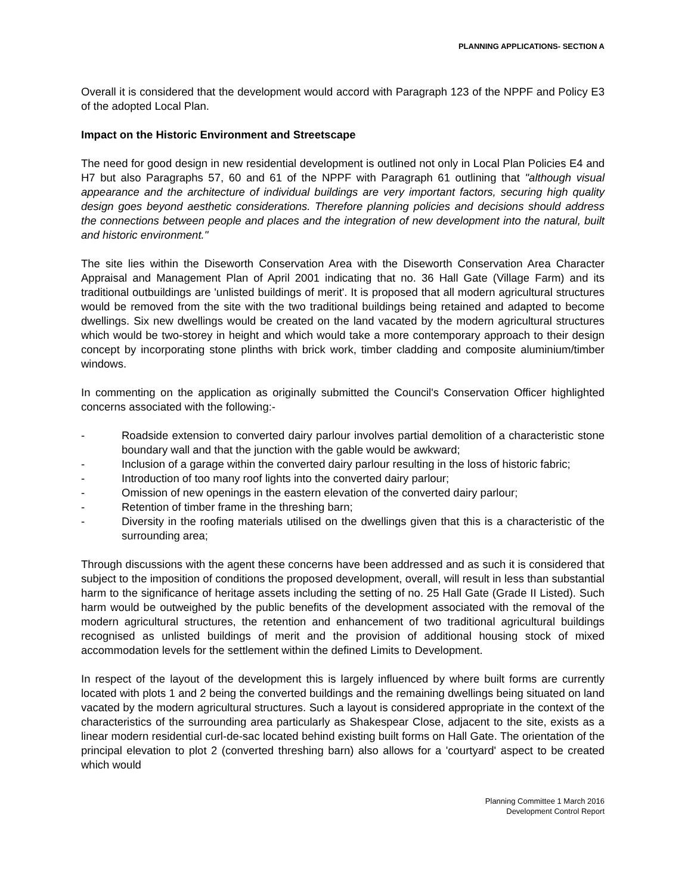PLANNING APPLICATIONS- SECTION A
Overall it is considered that the development would accord with Paragraph 123 of the NPPF and Policy E3 of the adopted Local Plan.
Impact on the Historic Environment and Streetscape
The need for good design in new residential development is outlined not only in Local Plan Policies E4 and H7 but also Paragraphs 57, 60 and 61 of the NPPF with Paragraph 61 outlining that "although visual appearance and the architecture of individual buildings are very important factors, securing high quality design goes beyond aesthetic considerations. Therefore planning policies and decisions should address the connections between people and places and the integration of new development into the natural, built and historic environment."
The site lies within the Diseworth Conservation Area with the Diseworth Conservation Area Character Appraisal and Management Plan of April 2001 indicating that no. 36 Hall Gate (Village Farm) and its traditional outbuildings are 'unlisted buildings of merit'. It is proposed that all modern agricultural structures would be removed from the site with the two traditional buildings being retained and adapted to become dwellings. Six new dwellings would be created on the land vacated by the modern agricultural structures which would be two-storey in height and which would take a more contemporary approach to their design concept by incorporating stone plinths with brick work, timber cladding and composite aluminium/timber windows.
In commenting on the application as originally submitted the Council's Conservation Officer highlighted concerns associated with the following:-
- Roadside extension to converted dairy parlour involves partial demolition of a characteristic stone boundary wall and that the junction with the gable would be awkward;
- Inclusion of a garage within the converted dairy parlour resulting in the loss of historic fabric;
- Introduction of too many roof lights into the converted dairy parlour;
- Omission of new openings in the eastern elevation of the converted dairy parlour;
- Retention of timber frame in the threshing barn;
- Diversity in the roofing materials utilised on the dwellings given that this is a characteristic of the surrounding area;
Through discussions with the agent these concerns have been addressed and as such it is considered that subject to the imposition of conditions the proposed development, overall, will result in less than substantial harm to the significance of heritage assets including the setting of no. 25 Hall Gate (Grade II Listed). Such harm would be outweighed by the public benefits of the development associated with the removal of the modern agricultural structures, the retention and enhancement of two traditional agricultural buildings recognised as unlisted buildings of merit and the provision of additional housing stock of mixed accommodation levels for the settlement within the defined Limits to Development.
In respect of the layout of the development this is largely influenced by where built forms are currently located with plots 1 and 2 being the converted buildings and the remaining dwellings being situated on land vacated by the modern agricultural structures. Such a layout is considered appropriate in the context of the characteristics of the surrounding area particularly as Shakespear Close, adjacent to the site, exists as a linear modern residential curl-de-sac located behind existing built forms on Hall Gate. The orientation of the principal elevation to plot 2 (converted threshing barn) also allows for a 'courtyard' aspect to be created which would
Planning Committee 1 March 2016
Development Control Report